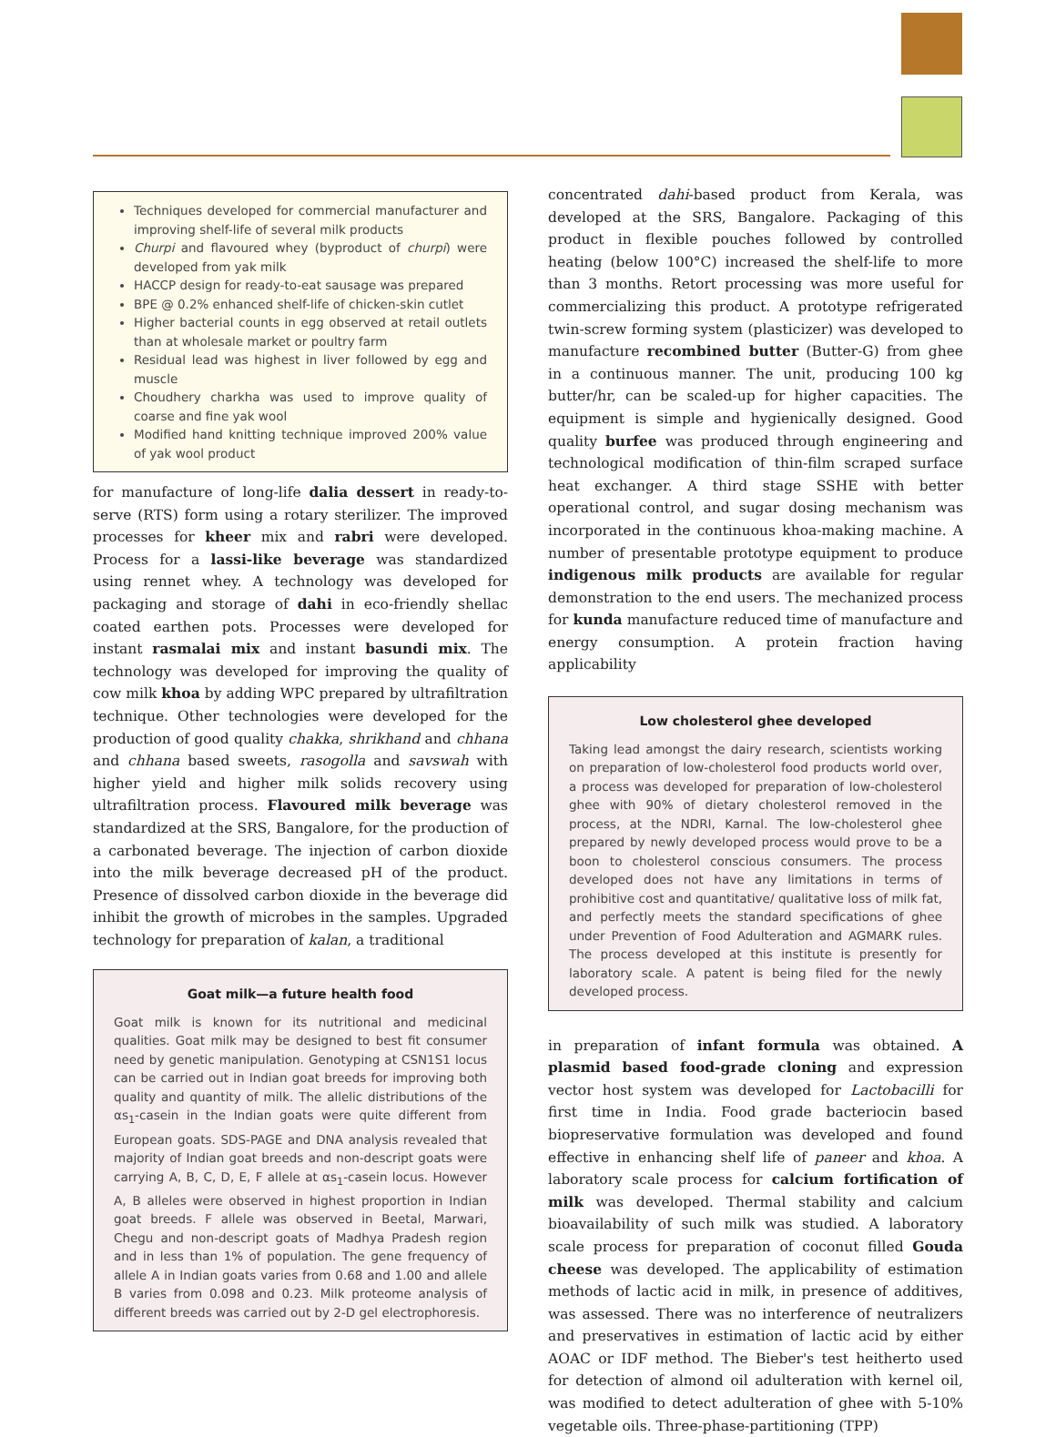Techniques developed for commercial manufacturer and improving shelf-life of several milk products
Churpi and flavoured whey (byproduct of churpi) were developed from yak milk
HACCP design for ready-to-eat sausage was prepared
BPE @ 0.2% enhanced shelf-life of chicken-skin cutlet
Higher bacterial counts in egg observed at retail outlets than at wholesale market or poultry farm
Residual lead was highest in liver followed by egg and muscle
Choudhery charkha was used to improve quality of coarse and fine yak wool
Modified hand knitting technique improved 200% value of yak wool product
for manufacture of long-life dalia dessert in ready-to-serve (RTS) form using a rotary sterilizer. The improved processes for kheer mix and rabri were developed. Process for a lassi-like beverage was standardized using rennet whey. A technology was developed for packaging and storage of dahi in eco-friendly shellac coated earthen pots. Processes were developed for instant rasmalai mix and instant basundi mix. The technology was developed for improving the quality of cow milk khoa by adding WPC prepared by ultrafiltration technique. Other technologies were developed for the production of good quality chakka, shrikhand and chhana and chhana based sweets, rasogolla and savswah with higher yield and higher milk solids recovery using ultrafiltration process. Flavoured milk beverage was standardized at the SRS, Bangalore, for the production of a carbonated beverage. The injection of carbon dioxide into the milk beverage decreased pH of the product. Presence of dissolved carbon dioxide in the beverage did inhibit the growth of microbes in the samples. Upgraded technology for preparation of kalan, a traditional
Goat milk—a future health food
Goat milk is known for its nutritional and medicinal qualities. Goat milk may be designed to best fit consumer need by genetic manipulation. Genotyping at CSN1S1 locus can be carried out in Indian goat breeds for improving both quality and quantity of milk. The allelic distributions of the αs<sub>1</sub>-casein in the Indian goats were quite different from European goats. SDS-PAGE and DNA analysis revealed that majority of Indian goat breeds and non-descript goats were carrying A, B, C, D, E, F allele at αs<sub>1</sub>-casein locus. However A, B alleles were observed in highest proportion in Indian goat breeds. F allele was observed in Beetal, Marwari, Chegu and non-descript goats of Madhya Pradesh region and in less than 1% of population. The gene frequency of allele A in Indian goats varies from 0.68 and 1.00 and allele B varies from 0.098 and 0.23. Milk proteome analysis of different breeds was carried out by 2-D gel electrophoresis.
concentrated dahi-based product from Kerala, was developed at the SRS, Bangalore. Packaging of this product in flexible pouches followed by controlled heating (below 100°C) increased the shelf-life to more than 3 months. Retort processing was more useful for commercializing this product. A prototype refrigerated twin-screw forming system (plasticizer) was developed to manufacture recombined butter (Butter-G) from ghee in a continuous manner. The unit, producing 100 kg butter/hr, can be scaled-up for higher capacities. The equipment is simple and hygienically designed. Good quality burfee was produced through engineering and technological modification of thin-film scraped surface heat exchanger. A third stage SSHE with better operational control, and sugar dosing mechanism was incorporated in the continuous khoa-making machine. A number of presentable prototype equipment to produce indigenous milk products are available for regular demonstration to the end users. The mechanized process for kunda manufacture reduced time of manufacture and energy consumption. A protein fraction having applicability
Low cholesterol ghee developed
Taking lead amongst the dairy research, scientists working on preparation of low-cholesterol food products world over, a process was developed for preparation of low-cholesterol ghee with 90% of dietary cholesterol removed in the process, at the NDRI, Karnal. The low-cholesterol ghee prepared by newly developed process would prove to be a boon to cholesterol conscious consumers. The process developed does not have any limitations in terms of prohibitive cost and quantitative/ qualitative loss of milk fat, and perfectly meets the standard specifications of ghee under Prevention of Food Adulteration and AGMARK rules. The process developed at this institute is presently for laboratory scale. A patent is being filed for the newly developed process.
in preparation of infant formula was obtained. A plasmid based food-grade cloning and expression vector host system was developed for Lactobacilli for first time in India. Food grade bacteriocin based biopreservative formulation was developed and found effective in enhancing shelf life of paneer and khoa. A laboratory scale process for calcium fortification of milk was developed. Thermal stability and calcium bioavailability of such milk was studied. A laboratory scale process for preparation of coconut filled Gouda cheese was developed. The applicability of estimation methods of lactic acid in milk, in presence of additives, was assessed. There was no interference of neutralizers and preservatives in estimation of lactic acid by either AOAC or IDF method. The Bieber's test heitherto used for detection of almond oil adulteration with kernel oil, was modified to detect adulteration of ghee with 5-10% vegetable oils. Three-phase-partitioning (TPP)